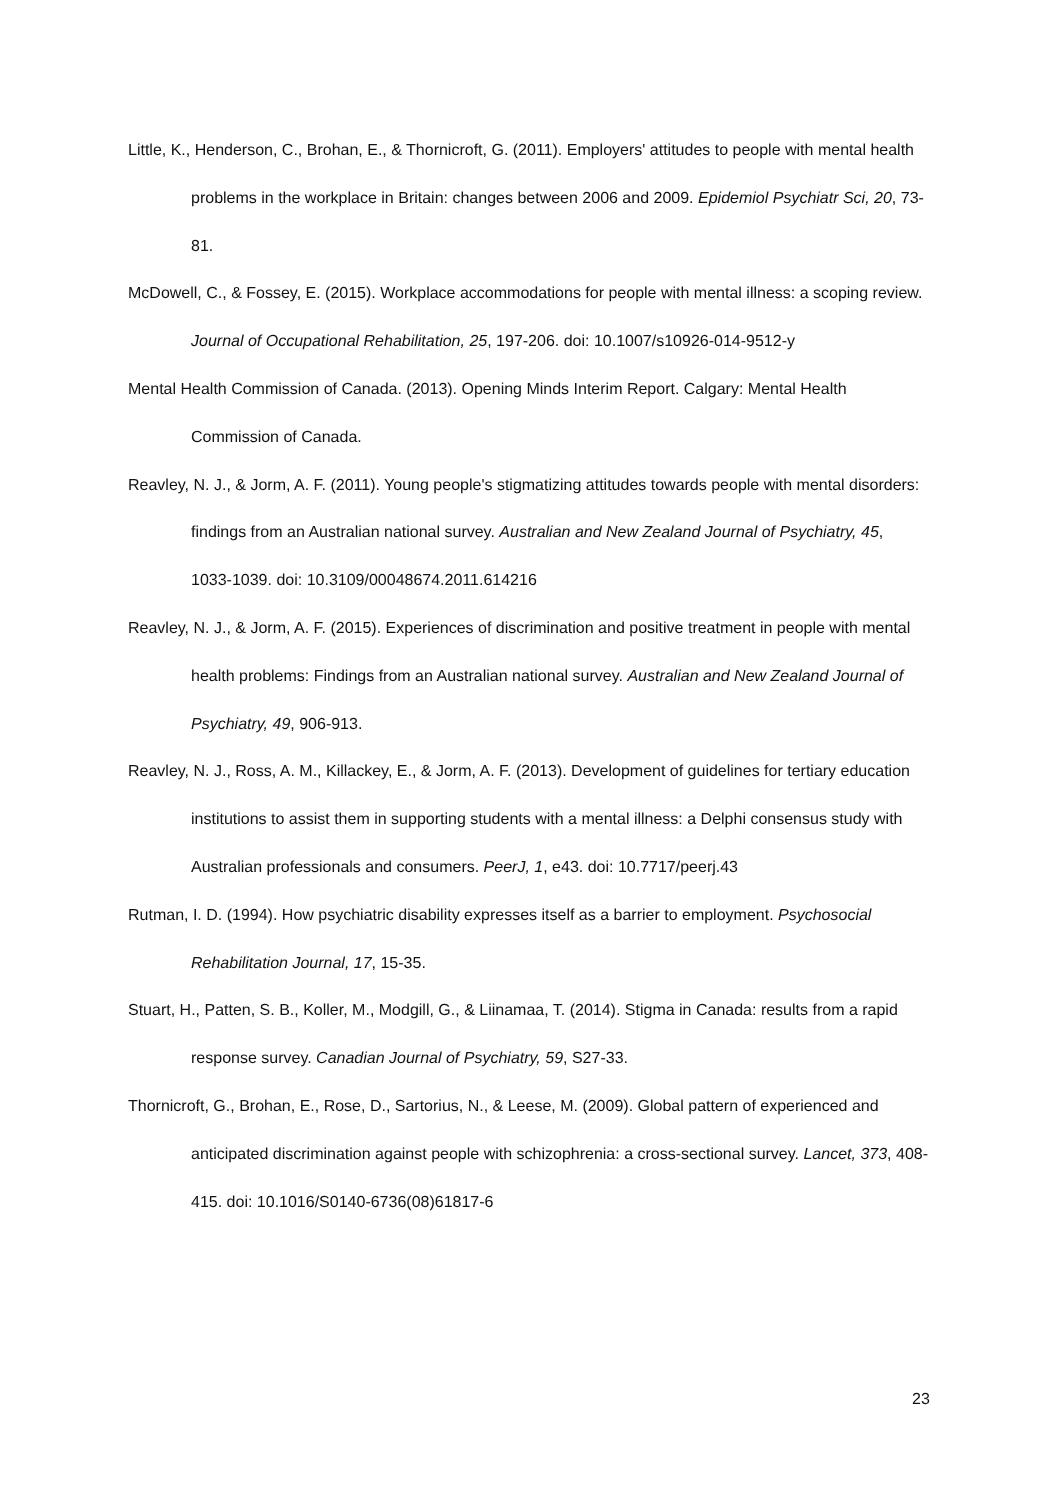Little, K., Henderson, C., Brohan, E., & Thornicroft, G. (2011). Employers' attitudes to people with mental health problems in the workplace in Britain: changes between 2006 and 2009. Epidemiol Psychiatr Sci, 20, 73-81.
McDowell, C., & Fossey, E. (2015). Workplace accommodations for people with mental illness: a scoping review. Journal of Occupational Rehabilitation, 25, 197-206. doi: 10.1007/s10926-014-9512-y
Mental Health Commission of Canada. (2013). Opening Minds Interim Report. Calgary: Mental Health Commission of Canada.
Reavley, N. J., & Jorm, A. F. (2011). Young people's stigmatizing attitudes towards people with mental disorders: findings from an Australian national survey. Australian and New Zealand Journal of Psychiatry, 45, 1033-1039. doi: 10.3109/00048674.2011.614216
Reavley, N. J., & Jorm, A. F. (2015). Experiences of discrimination and positive treatment in people with mental health problems: Findings from an Australian national survey. Australian and New Zealand Journal of Psychiatry, 49, 906-913.
Reavley, N. J., Ross, A. M., Killackey, E., & Jorm, A. F. (2013). Development of guidelines for tertiary education institutions to assist them in supporting students with a mental illness: a Delphi consensus study with Australian professionals and consumers. PeerJ, 1, e43. doi: 10.7717/peerj.43
Rutman, I. D. (1994). How psychiatric disability expresses itself as a barrier to employment. Psychosocial Rehabilitation Journal, 17, 15-35.
Stuart, H., Patten, S. B., Koller, M., Modgill, G., & Liinamaa, T. (2014). Stigma in Canada: results from a rapid response survey. Canadian Journal of Psychiatry, 59, S27-33.
Thornicroft, G., Brohan, E., Rose, D., Sartorius, N., & Leese, M. (2009). Global pattern of experienced and anticipated discrimination against people with schizophrenia: a cross-sectional survey. Lancet, 373, 408-415. doi: 10.1016/S0140-6736(08)61817-6
23